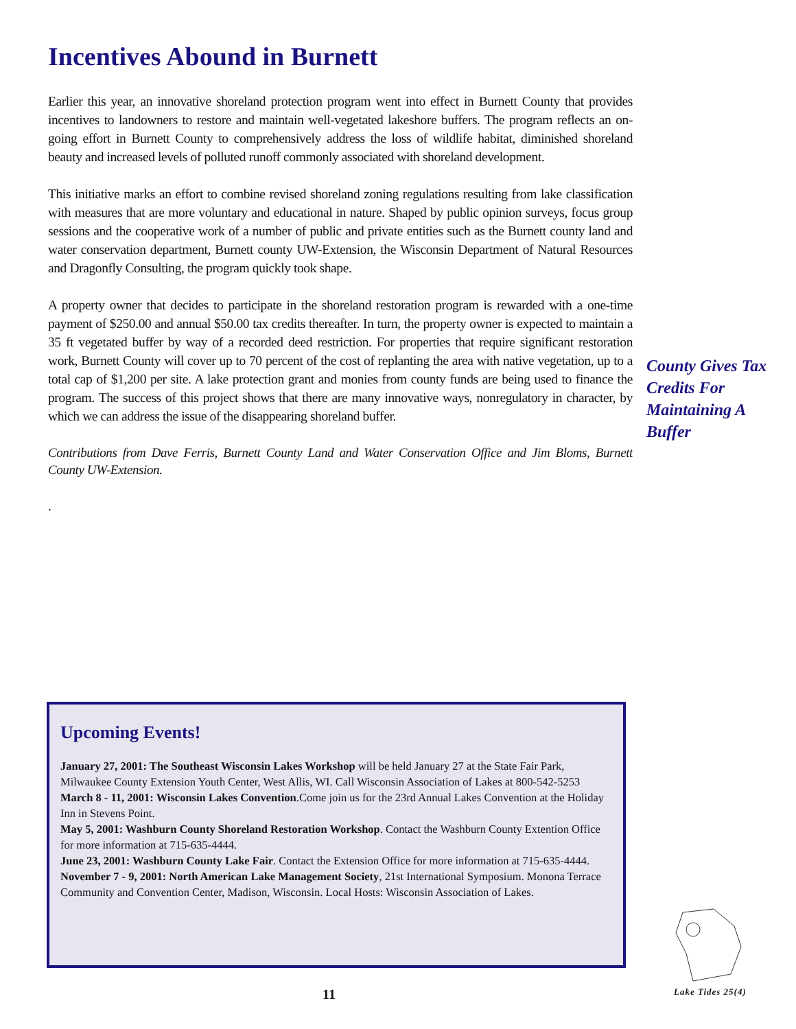Incentives Abound in Burnett
Earlier this year, an innovative shoreland protection program went into effect in Burnett County that provides incentives to landowners to restore and maintain well-vegetated lakeshore buffers. The program reflects an on-going effort in Burnett County to comprehensively address the loss of wildlife habitat, diminished shoreland beauty and increased levels of polluted runoff commonly associated with shoreland development.
This initiative marks an effort to combine revised shoreland zoning regulations resulting from lake classification with measures that are more voluntary and educational in nature. Shaped by public opinion surveys, focus group sessions and the cooperative work of a number of public and private entities such as the Burnett county land and water conservation department, Burnett county UW-Extension, the Wisconsin Department of Natural Resources and Dragonfly Consulting, the program quickly took shape.
A property owner that decides to participate in the shoreland restoration program is rewarded with a one-time payment of $250.00 and annual $50.00 tax credits thereafter. In turn, the property owner is expected to maintain a 35 ft vegetated buffer by way of a recorded deed restriction. For properties that require significant restoration work, Burnett County will cover up to 70 percent of the cost of replanting the area with native vegetation, up to a total cap of $1,200 per site. A lake protection grant and monies from county funds are being used to finance the program. The success of this project shows that there are many innovative ways, nonregulatory in character, by which we can address the issue of the disappearing shoreland buffer.
Contributions from Dave Ferris, Burnett County Land and Water Conservation Office and Jim Bloms, Burnett County UW-Extension.
.
County Gives Tax Credits For Maintaining A Buffer
Upcoming Events!
January 27, 2001: The Southeast Wisconsin Lakes Workshop will be held January 27 at the State Fair Park, Milwaukee County Extension Youth Center, West Allis, WI. Call Wisconsin Association of Lakes at 800-542-5253
March 8 - 11, 2001: Wisconsin Lakes Convention.Come join us for the 23rd Annual Lakes Convention at the Holiday Inn in Stevens Point.
May 5, 2001: Washburn County Shoreland Restoration Workshop. Contact the Washburn County Extention Office for more information at 715-635-4444.
June 23, 2001: Washburn County Lake Fair. Contact the Extension Office for more information at 715-635-4444.
November 7 - 9, 2001: North American Lake Management Society, 21st International Symposium. Monona Terrace Community and Convention Center, Madison, Wisconsin. Local Hosts: Wisconsin Association of Lakes.
11 Lake Tides 25(4)